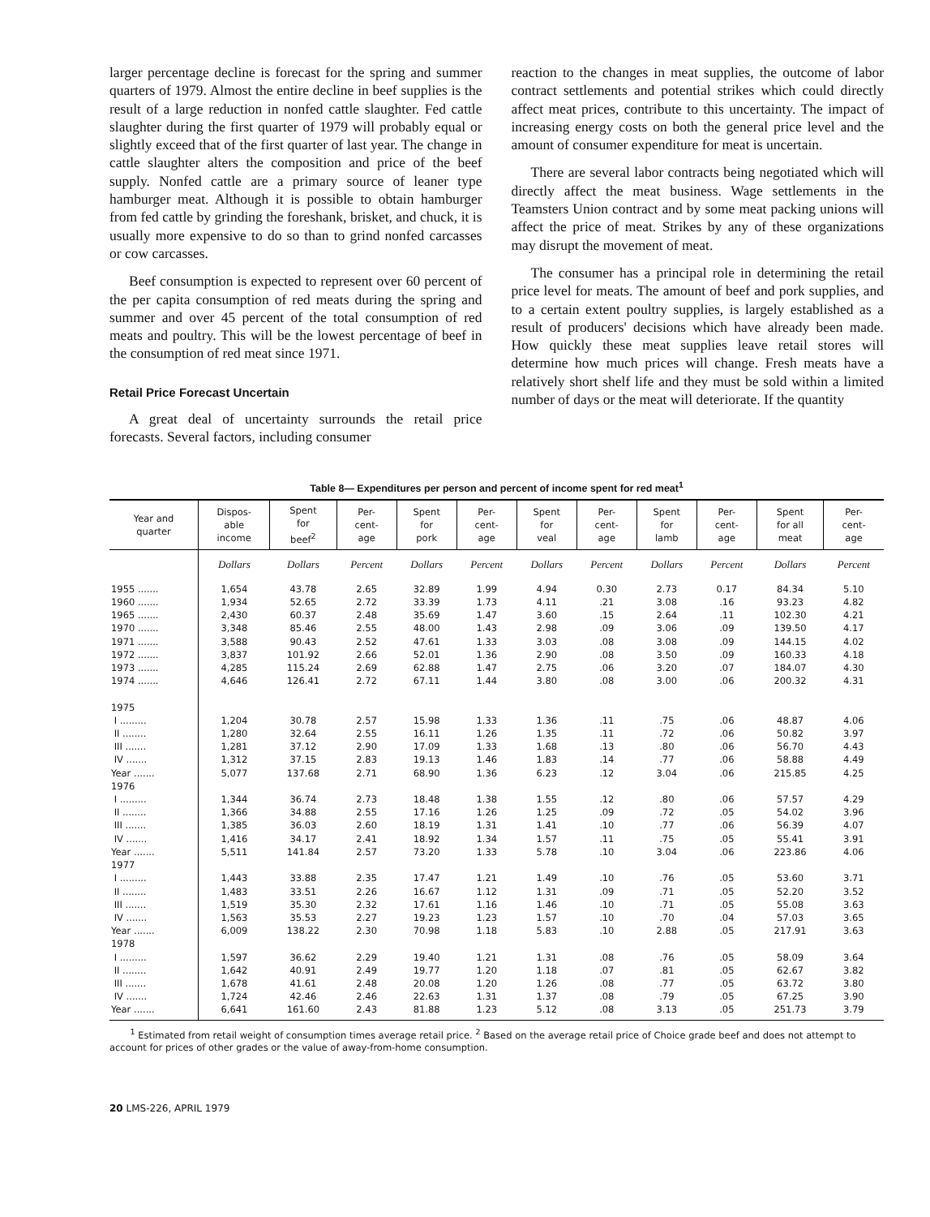larger percentage decline is forecast for the spring and summer quarters of 1979. Almost the entire decline in beef supplies is the result of a large reduction in nonfed cattle slaughter. Fed cattle slaughter during the first quarter of 1979 will probably equal or slightly exceed that of the first quarter of last year. The change in cattle slaughter alters the composition and price of the beef supply. Nonfed cattle are a primary source of leaner type hamburger meat. Although it is possible to obtain hamburger from fed cattle by grinding the foreshank, brisket, and chuck, it is usually more expensive to do so than to grind nonfed carcasses or cow carcasses.
Beef consumption is expected to represent over 60 percent of the per capita consumption of red meats during the spring and summer and over 45 percent of the total consumption of red meats and poultry. This will be the lowest percentage of beef in the consumption of red meat since 1971.
Retail Price Forecast Uncertain
A great deal of uncertainty surrounds the retail price forecasts. Several factors, including consumer
reaction to the changes in meat supplies, the outcome of labor contract settlements and potential strikes which could directly affect meat prices, contribute to this uncertainty. The impact of increasing energy costs on both the general price level and the amount of consumer expenditure for meat is uncertain.
There are several labor contracts being negotiated which will directly affect the meat business. Wage settlements in the Teamsters Union contract and by some meat packing unions will affect the price of meat. Strikes by any of these organizations may disrupt the movement of meat.
The consumer has a principal role in determining the retail price level for meats. The amount of beef and pork supplies, and to a certain extent poultry supplies, is largely established as a result of producers' decisions which have already been made. How quickly these meat supplies leave retail stores will determine how much prices will change. Fresh meats have a relatively short shelf life and they must be sold within a limited number of days or the meat will deteriorate. If the quantity
Table 8— Expenditures per person and percent of income spent for red meat<sup>1</sup>
| Year and quarter | Dispos- able income | Spent for beef<sup>2</sup> | Per- cent- age | Spent for pork | Per- cent- age | Spent for veal | Per- cent- age | Spent for lamb | Per- cent- age | Spent for all meat | Per- cent- age |
| --- | --- | --- | --- | --- | --- | --- | --- | --- | --- | --- | --- |
| | Dollars | Dollars | Percent | Dollars | Percent | Dollars | Percent | Dollars | Percent | Dollars | Percent |
| 1955 ....... | 1,654 | 43.78 | 2.65 | 32.89 | 1.99 | 4.94 | 0.30 | 2.73 | 0.17 | 84.34 | 5.10 |
| 1960 ....... | 1,934 | 52.65 | 2.72 | 33.39 | 1.73 | 4.11 | .21 | 3.08 | .16 | 93.23 | 4.82 |
| 1965 ....... | 2,430 | 60.37 | 2.48 | 35.69 | 1.47 | 3.60 | .15 | 2.64 | .11 | 102.30 | 4.21 |
| 1970 ....... | 3,348 | 85.46 | 2.55 | 48.00 | 1.43 | 2.98 | .09 | 3.06 | .09 | 139.50 | 4.17 |
| 1971 ....... | 3,588 | 90.43 | 2.52 | 47.61 | 1.33 | 3.03 | .08 | 3.08 | .09 | 144.15 | 4.02 |
| 1972 ....... | 3,837 | 101.92 | 2.66 | 52.01 | 1.36 | 2.90 | .08 | 3.50 | .09 | 160.33 | 4.18 |
| 1973 ....... | 4,285 | 115.24 | 2.69 | 62.88 | 1.47 | 2.75 | .06 | 3.20 | .07 | 184.07 | 4.30 |
| 1974 ....... | 4,646 | 126.41 | 2.72 | 67.11 | 1.44 | 3.80 | .08 | 3.00 | .06 | 200.32 | 4.31 |
| 1975 | | | | | | | | | | | |
| I ......... | 1,204 | 30.78 | 2.57 | 15.98 | 1.33 | 1.36 | .11 | .75 | .06 | 48.87 | 4.06 |
| II ........ | 1,280 | 32.64 | 2.55 | 16.11 | 1.26 | 1.35 | .11 | .72 | .06 | 50.82 | 3.97 |
| III ....... | 1,281 | 37.12 | 2.90 | 17.09 | 1.33 | 1.68 | .13 | .80 | .06 | 56.70 | 4.43 |
| IV ....... | 1,312 | 37.15 | 2.83 | 19.13 | 1.46 | 1.83 | .14 | .77 | .06 | 58.88 | 4.49 |
| Year ....... | 5,077 | 137.68 | 2.71 | 68.90 | 1.36 | 6.23 | .12 | 3.04 | .06 | 215.85 | 4.25 |
| 1976 | | | | | | | | | | | |
| I ......... | 1,344 | 36.74 | 2.73 | 18.48 | 1.38 | 1.55 | .12 | .80 | .06 | 57.57 | 4.29 |
| II ........ | 1,366 | 34.88 | 2.55 | 17.16 | 1.26 | 1.25 | .09 | .72 | .05 | 54.02 | 3.96 |
| III ....... | 1,385 | 36.03 | 2.60 | 18.19 | 1.31 | 1.41 | .10 | .77 | .06 | 56.39 | 4.07 |
| IV ....... | 1,416 | 34.17 | 2.41 | 18.92 | 1.34 | 1.57 | .11 | .75 | .05 | 55.41 | 3.91 |
| Year ....... | 5,511 | 141.84 | 2.57 | 73.20 | 1.33 | 5.78 | .10 | 3.04 | .06 | 223.86 | 4.06 |
| 1977 | | | | | | | | | | | |
| I ......... | 1,443 | 33.88 | 2.35 | 17.47 | 1.21 | 1.49 | .10 | .76 | .05 | 53.60 | 3.71 |
| II ........ | 1,483 | 33.51 | 2.26 | 16.67 | 1.12 | 1.31 | .09 | .71 | .05 | 52.20 | 3.52 |
| III ....... | 1,519 | 35.30 | 2.32 | 17.61 | 1.16 | 1.46 | .10 | .71 | .05 | 55.08 | 3.63 |
| IV ....... | 1,563 | 35.53 | 2.27 | 19.23 | 1.23 | 1.57 | .10 | .70 | .04 | 57.03 | 3.65 |
| Year ....... | 6,009 | 138.22 | 2.30 | 70.98 | 1.18 | 5.83 | .10 | 2.88 | .05 | 217.91 | 3.63 |
| 1978 | | | | | | | | | | | |
| I ......... | 1,597 | 36.62 | 2.29 | 19.40 | 1.21 | 1.31 | .08 | .76 | .05 | 58.09 | 3.64 |
| II ........ | 1,642 | 40.91 | 2.49 | 19.77 | 1.20 | 1.18 | .07 | .81 | .05 | 62.67 | 3.82 |
| III ....... | 1,678 | 41.61 | 2.48 | 20.08 | 1.20 | 1.26 | .08 | .77 | .05 | 63.72 | 3.80 |
| IV ....... | 1,724 | 42.46 | 2.46 | 22.63 | 1.31 | 1.37 | .08 | .79 | .05 | 67.25 | 3.90 |
| Year ....... | 6,641 | 161.60 | 2.43 | 81.88 | 1.23 | 5.12 | .08 | 3.13 | .05 | 251.73 | 3.79 |
<sup>1</sup> Estimated from retail weight of consumption times average retail price. <sup>2</sup> Based on the average retail price of Choice grade beef and does not attempt to account for prices of other grades or the value of away-from-home consumption.
20 LMS-226, APRIL 1979